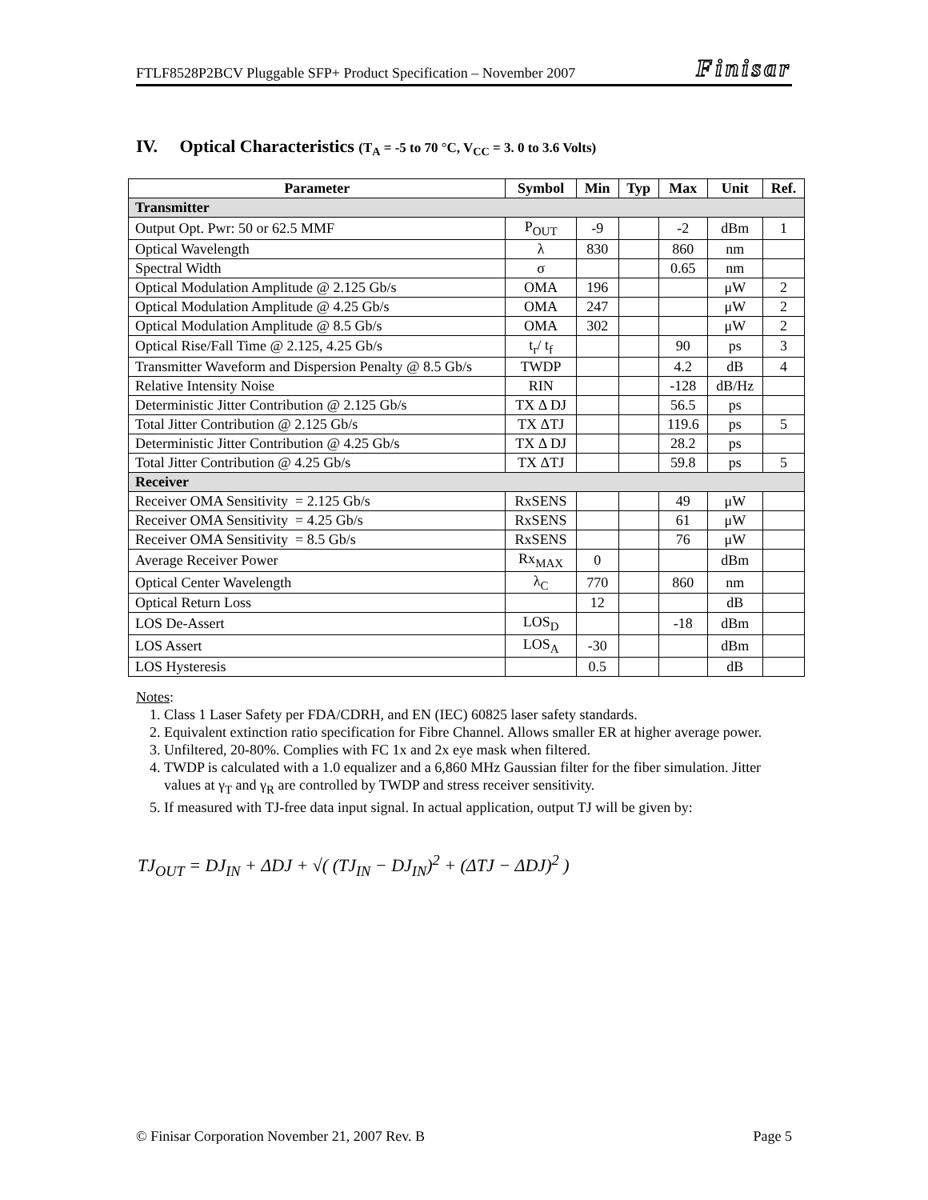FTLF8528P2BCV Pluggable SFP+ Product Specification – November 2007 Finisar
IV. Optical Characteristics (T<sub>A</sub> = -5 to 70 °C, V<sub>CC</sub> = 3. 0 to 3.6 Volts)
| Parameter | Symbol | Min | Typ | Max | Unit | Ref. |
| --- | --- | --- | --- | --- | --- | --- |
| Transmitter | | | | | | |
| Output Opt. Pwr: 50 or 62.5 MMF | P<sub>OUT</sub> | -9 | | -2 | dBm | 1 |
| Optical Wavelength | λ | 830 | | 860 | nm | |
| Spectral Width | σ | | | 0.65 | nm | |
| Optical Modulation Amplitude @ 2.125 Gb/s | OMA | 196 | | | μW | 2 |
| Optical Modulation Amplitude @ 4.25 Gb/s | OMA | 247 | | | μW | 2 |
| Optical Modulation Amplitude @ 8.5 Gb/s | OMA | 302 | | | μW | 2 |
| Optical Rise/Fall Time @ 2.125, 4.25 Gb/s | t<sub>r</sub>/ t<sub>f</sub> | | | 90 | ps | 3 |
| Transmitter Waveform and Dispersion Penalty @ 8.5 Gb/s | TWDP | | | 4.2 | dB | 4 |
| Relative Intensity Noise | RIN | | | -128 | dB/Hz | |
| Deterministic Jitter Contribution @ 2.125 Gb/s | TX Δ DJ | | | 56.5 | ps | |
| Total Jitter Contribution @ 2.125 Gb/s | TX ΔTJ | | | 119.6 | ps | 5 |
| Deterministic Jitter Contribution @ 4.25 Gb/s | TX Δ DJ | | | 28.2 | ps | |
| Total Jitter Contribution @ 4.25 Gb/s | TX ΔTJ | | | 59.8 | ps | 5 |
| Receiver | | | | | | |
| Receiver OMA Sensitivity = 2.125 Gb/s | RxSENS | | | 49 | μW | |
| Receiver OMA Sensitivity = 4.25 Gb/s | RxSENS | | | 61 | μW | |
| Receiver OMA Sensitivity = 8.5 Gb/s | RxSENS | | | 76 | μW | |
| Average Receiver Power | Rx<sub>MAX</sub> | 0 | | | dBm | |
| Optical Center Wavelength | λ<sub>C</sub> | 770 | | 860 | nm | |
| Optical Return Loss | | 12 | | | dB | |
| LOS De-Assert | LOS<sub>D</sub> | | | -18 | dBm | |
| LOS Assert | LOS<sub>A</sub> | -30 | | | dBm | |
| LOS Hysteresis | | 0.5 | | | dB | |
Notes:
1. Class 1 Laser Safety per FDA/CDRH, and EN (IEC) 60825 laser safety standards.
2. Equivalent extinction ratio specification for Fibre Channel. Allows smaller ER at higher average power.
3. Unfiltered, 20-80%. Complies with FC 1x and 2x eye mask when filtered.
4. TWDP is calculated with a 1.0 equalizer and a 6,860 MHz Gaussian filter for the fiber simulation. Jitter values at γ<sub>T</sub> and γ<sub>R</sub> are controlled by TWDP and stress receiver sensitivity.
5. If measured with TJ-free data input signal. In actual application, output TJ will be given by:
TJ<sub>OUT</sub> = DJ<sub>IN</sub> + ΔDJ + √( (TJ<sub>IN</sub> − DJ<sub>IN</sub>)<sup>2</sup> + (ΔTJ − ΔDJ)<sup>2</sup> )
© Finisar Corporation November 21, 2007 Rev. B Page 5